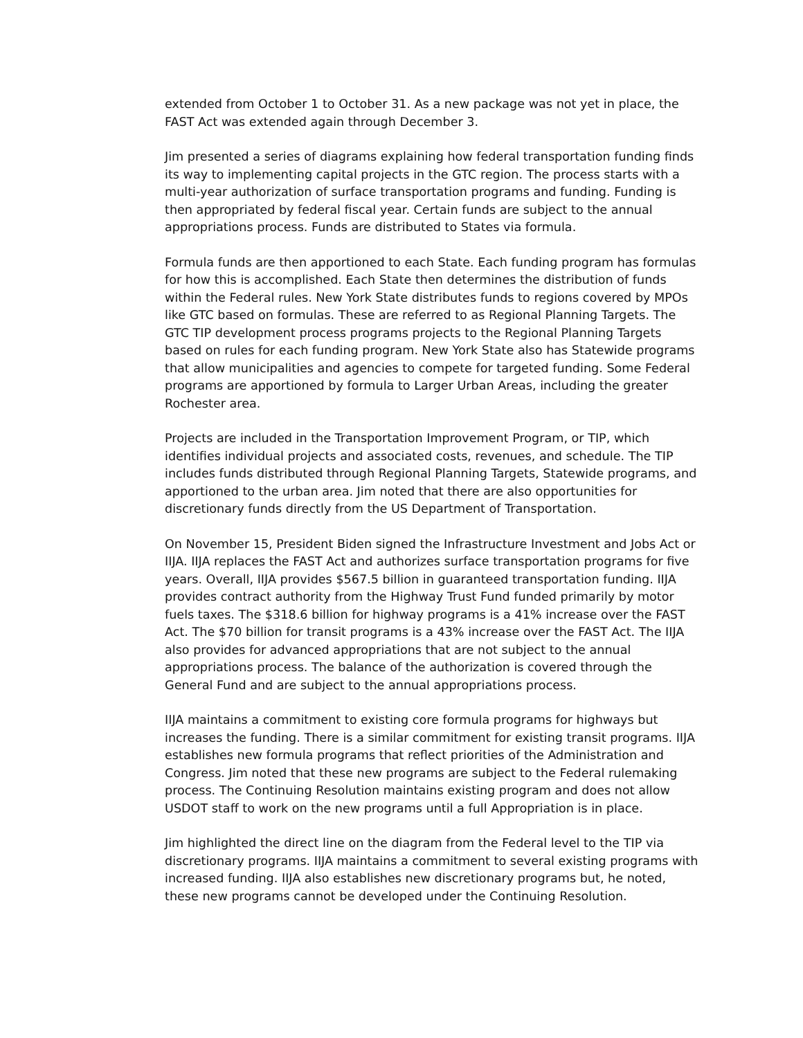extended from October 1 to October 31. As a new package was not yet in place, the FAST Act was extended again through December 3.
Jim presented a series of diagrams explaining how federal transportation funding finds its way to implementing capital projects in the GTC region. The process starts with a multi-year authorization of surface transportation programs and funding. Funding is then appropriated by federal fiscal year. Certain funds are subject to the annual appropriations process. Funds are distributed to States via formula.
Formula funds are then apportioned to each State. Each funding program has formulas for how this is accomplished. Each State then determines the distribution of funds within the Federal rules. New York State distributes funds to regions covered by MPOs like GTC based on formulas. These are referred to as Regional Planning Targets. The GTC TIP development process programs projects to the Regional Planning Targets based on rules for each funding program. New York State also has Statewide programs that allow municipalities and agencies to compete for targeted funding. Some Federal programs are apportioned by formula to Larger Urban Areas, including the greater Rochester area.
Projects are included in the Transportation Improvement Program, or TIP, which identifies individual projects and associated costs, revenues, and schedule. The TIP includes funds distributed through Regional Planning Targets, Statewide programs, and apportioned to the urban area. Jim noted that there are also opportunities for discretionary funds directly from the US Department of Transportation.
On November 15, President Biden signed the Infrastructure Investment and Jobs Act or IIJA. IIJA replaces the FAST Act and authorizes surface transportation programs for five years. Overall, IIJA provides $567.5 billion in guaranteed transportation funding. IIJA provides contract authority from the Highway Trust Fund funded primarily by motor fuels taxes. The $318.6 billion for highway programs is a 41% increase over the FAST Act. The $70 billion for transit programs is a 43% increase over the FAST Act. The IIJA also provides for advanced appropriations that are not subject to the annual appropriations process. The balance of the authorization is covered through the General Fund and are subject to the annual appropriations process.
IIJA maintains a commitment to existing core formula programs for highways but increases the funding. There is a similar commitment for existing transit programs. IIJA establishes new formula programs that reflect priorities of the Administration and Congress. Jim noted that these new programs are subject to the Federal rulemaking process. The Continuing Resolution maintains existing program and does not allow USDOT staff to work on the new programs until a full Appropriation is in place.
Jim highlighted the direct line on the diagram from the Federal level to the TIP via discretionary programs. IIJA maintains a commitment to several existing programs with increased funding. IIJA also establishes new discretionary programs but, he noted, these new programs cannot be developed under the Continuing Resolution.